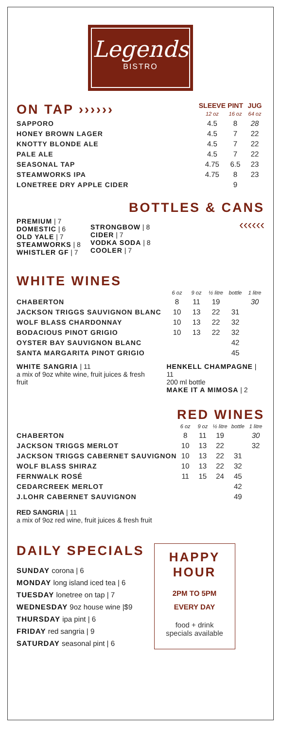Legends
BISTRO
| ON TAP ›››››› | SLEEVE 12 oz | PINT 16 oz | JUG 64 oz |
| --- | --- | --- | --- |
| SAPPORO | 4.5 | 8 | 28 |
| HONEY BROWN LAGER | 4.5 | 7 | 22 |
| KNOTTY BLONDE ALE | 4.5 | 7 | 22 |
| PALE ALE | 4.5 | 7 | 22 |
| SEASONAL TAP | 4.75 | 6.5 | 23 |
| STEAMWORKS IPA | 4.75 | 8 | 23 |
| LONETREE DRY APPLE CIDER | | 9 | |
BOTTLES & CANS
PREMIUM | 7
DOMESTIC | 6
OLD YALE | 7
STEAMWORKS | 8
WHISTLER GF | 7
STRONGBOW | 8
CIDER | 7
VODKA SODA | 8
COOLER | 7
‹‹‹‹‹‹
WHITE WINES
| | 6 oz | 9 oz | ½ litre | bottle | 1 litre |
| --- | --- | --- | --- | --- | --- |
| CHABERTON | 8 | 11 | 19 | | 30 |
| JACKSON TRIGGS SAUVIGNON BLANC | 10 | 13 | 22 | 31 | |
| WOLF BLASS CHARDONNAY | 10 | 13 | 22 | 32 | |
| BODACIOUS PINOT GRIGIO | 10 | 13 | 22 | 32 | |
| OYSTER BAY SAUVIGNON BLANC | | | | 42 | |
| SANTA MARGARITA PINOT GRIGIO | | | | 45 | |
WHITE SANGRIA | 11
a mix of 9oz white wine, fruit juices & fresh fruit
HENKELL CHAMPAGNE | 11
200 ml bottle
MAKE IT A MIMOSA | 2
RED WINES
| | 6 oz | 9 oz | ½ litre | bottle | 1 litre |
| --- | --- | --- | --- | --- | --- |
| CHABERTON | 8 | 11 | 19 | | 30 |
| JACKSON TRIGGS MERLOT | 10 | 13 | 22 | | 32 |
| JACKSON TRIGGS CABERNET SAUVIGNON | 10 | 13 | 22 | 31 | |
| WOLF BLASS SHIRAZ | 10 | 13 | 22 | 32 | |
| FERNWALK ROSÉ | 11 | 15 | 24 | 45 | |
| CEDARCREEK MERLOT | | | | 42 | |
| J.LOHR CABERNET SAUVIGNON | | | | 49 | |
RED SANGRIA | 11
a mix of 9oz red wine, fruit juices & fresh fruit
DAILY SPECIALS
SUNDAY corona | 6
MONDAY long island iced tea | 6
TUESDAY lonetree on tap | 7
WEDNESDAY 9oz house wine |$9
THURSDAY ipa pint | 6
FRIDAY red sangria | 9
SATURDAY seasonal pint | 6
HAPPY
HOUR
2PM TO 5PM
EVERY DAY
food + drink
specials available